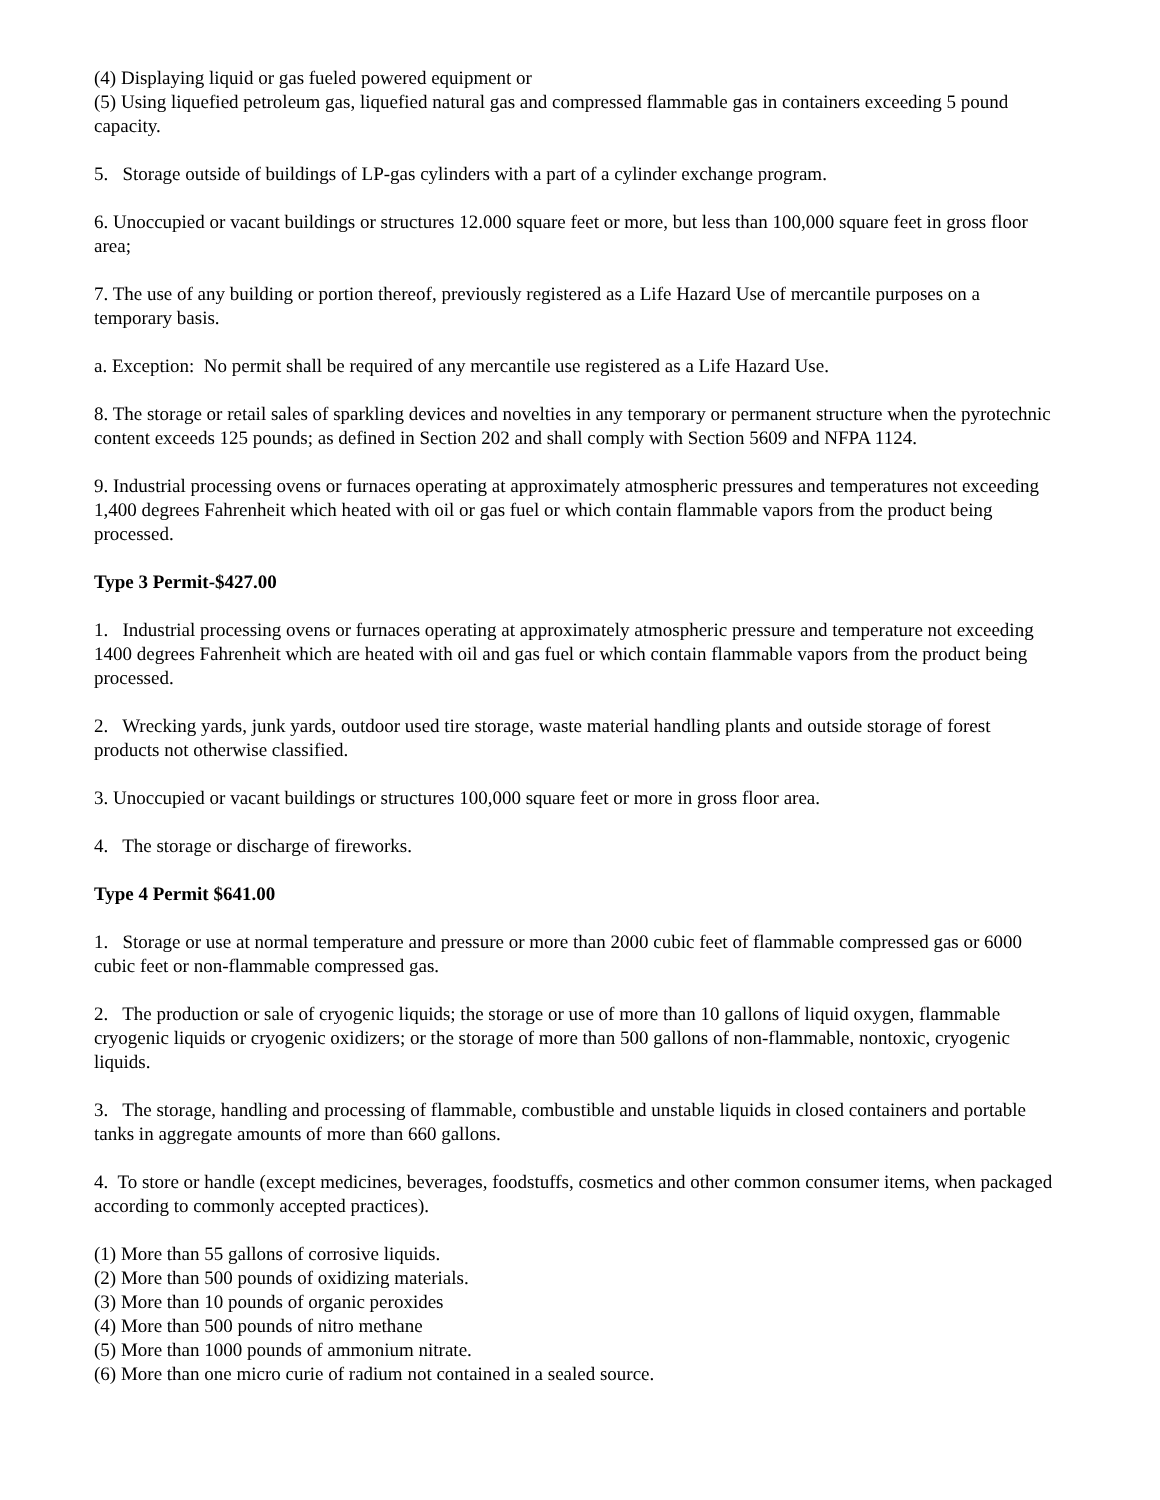(4) Displaying liquid or gas fueled powered equipment or
(5) Using liquefied petroleum gas, liquefied natural gas and compressed flammable gas in containers exceeding 5 pound capacity.
5. Storage outside of buildings of LP-gas cylinders with a part of a cylinder exchange program.
6. Unoccupied or vacant buildings or structures 12.000 square feet or more, but less than 100,000 square feet in gross floor area;
7. The use of any building or portion thereof, previously registered as a Life Hazard Use of mercantile purposes on a temporary basis.
a. Exception: No permit shall be required of any mercantile use registered as a Life Hazard Use.
8. The storage or retail sales of sparkling devices and novelties in any temporary or permanent structure when the pyrotechnic content exceeds 125 pounds; as defined in Section 202 and shall comply with Section 5609 and NFPA 1124.
9. Industrial processing ovens or furnaces operating at approximately atmospheric pressures and temperatures not exceeding 1,400 degrees Fahrenheit which heated with oil or gas fuel or which contain flammable vapors from the product being processed.
Type 3 Permit-$427.00
1. Industrial processing ovens or furnaces operating at approximately atmospheric pressure and temperature not exceeding 1400 degrees Fahrenheit which are heated with oil and gas fuel or which contain flammable vapors from the product being processed.
2. Wrecking yards, junk yards, outdoor used tire storage, waste material handling plants and outside storage of forest products not otherwise classified.
3. Unoccupied or vacant buildings or structures 100,000 square feet or more in gross floor area.
4. The storage or discharge of fireworks.
Type 4 Permit $641.00
1. Storage or use at normal temperature and pressure or more than 2000 cubic feet of flammable compressed gas or 6000 cubic feet or non-flammable compressed gas.
2. The production or sale of cryogenic liquids; the storage or use of more than 10 gallons of liquid oxygen, flammable cryogenic liquids or cryogenic oxidizers; or the storage of more than 500 gallons of non-flammable, nontoxic, cryogenic liquids.
3. The storage, handling and processing of flammable, combustible and unstable liquids in closed containers and portable tanks in aggregate amounts of more than 660 gallons.
4. To store or handle (except medicines, beverages, foodstuffs, cosmetics and other common consumer items, when packaged according to commonly accepted practices).
(1) More than 55 gallons of corrosive liquids.
(2) More than 500 pounds of oxidizing materials.
(3) More than 10 pounds of organic peroxides
(4) More than 500 pounds of nitro methane
(5) More than 1000 pounds of ammonium nitrate.
(6) More than one micro curie of radium not contained in a sealed source.